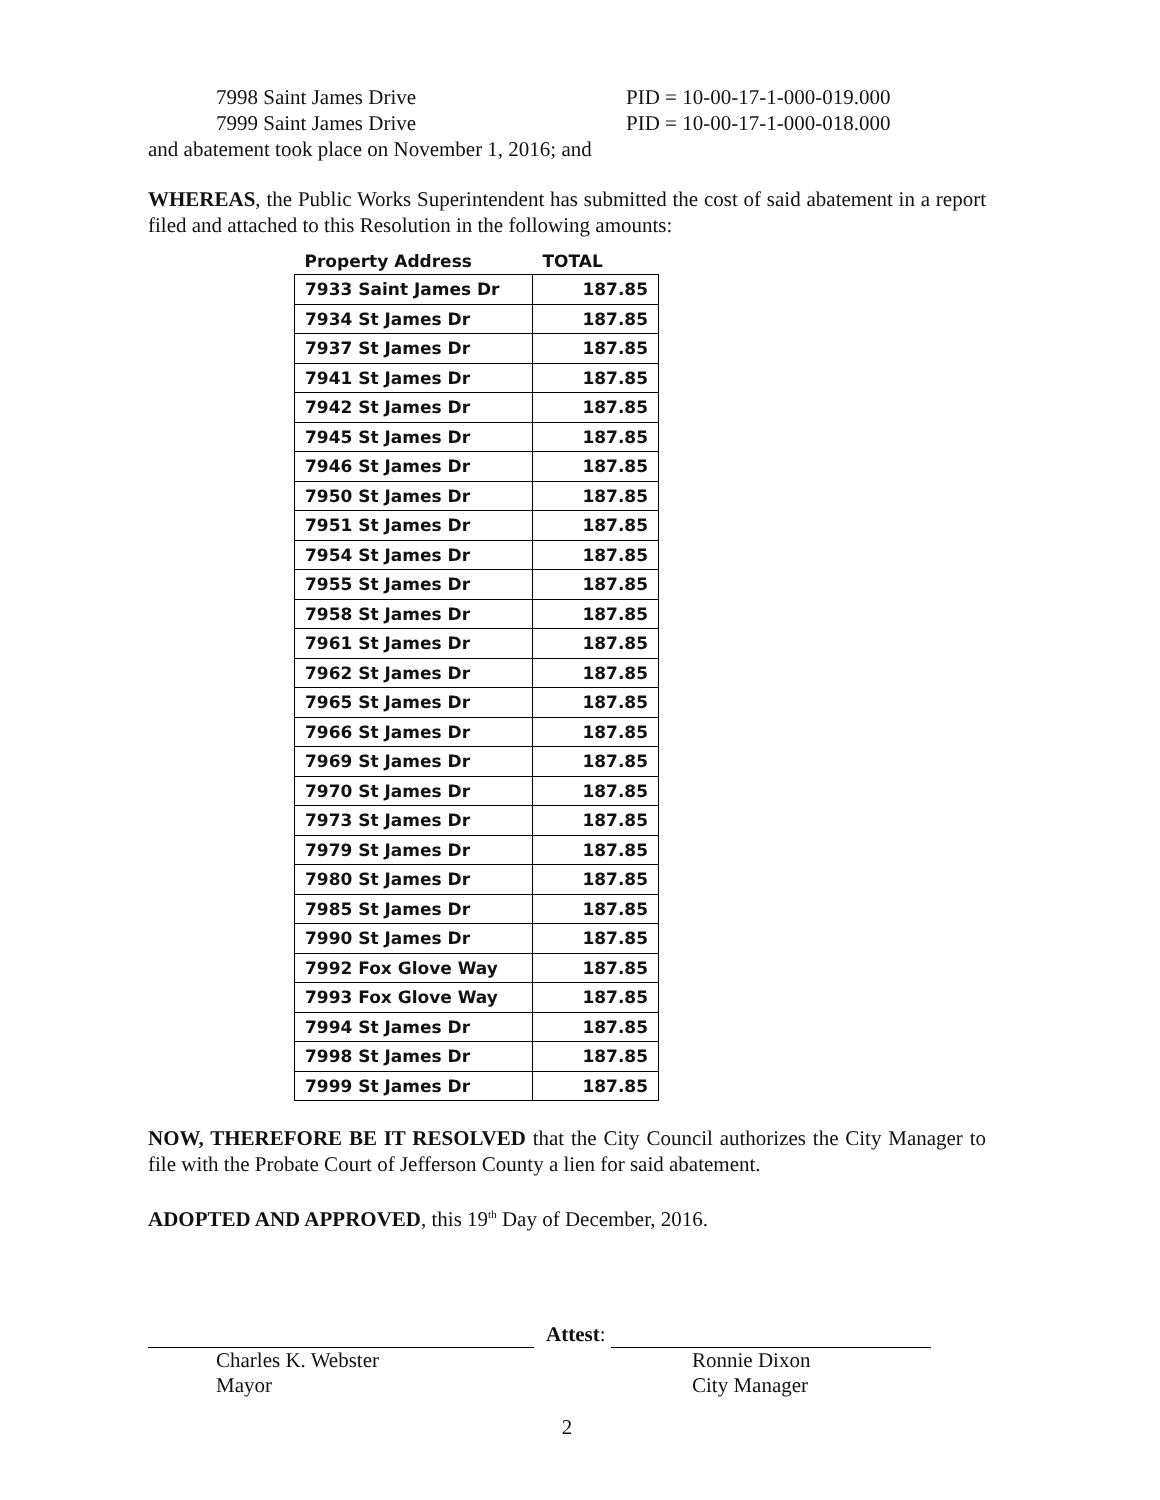7998 Saint James Drive PID = 10-00-17-1-000-019.000
7999 Saint James Drive PID = 10-00-17-1-000-018.000
and abatement took place on November 1, 2016; and
WHEREAS, the Public Works Superintendent has submitted the cost of said abatement in a report filed and attached to this Resolution in the following amounts:
| Property Address | TOTAL |
| --- | --- |
| 7933 Saint James Dr | 187.85 |
| 7934 St James Dr | 187.85 |
| 7937 St James Dr | 187.85 |
| 7941 St James Dr | 187.85 |
| 7942 St James Dr | 187.85 |
| 7945 St James Dr | 187.85 |
| 7946 St James Dr | 187.85 |
| 7950 St James Dr | 187.85 |
| 7951 St James Dr | 187.85 |
| 7954 St James Dr | 187.85 |
| 7955 St James Dr | 187.85 |
| 7958 St James Dr | 187.85 |
| 7961 St James Dr | 187.85 |
| 7962 St James Dr | 187.85 |
| 7965 St James Dr | 187.85 |
| 7966 St James Dr | 187.85 |
| 7969 St James Dr | 187.85 |
| 7970 St James Dr | 187.85 |
| 7973 St James Dr | 187.85 |
| 7979 St James Dr | 187.85 |
| 7980 St James Dr | 187.85 |
| 7985 St James Dr | 187.85 |
| 7990 St James Dr | 187.85 |
| 7992 Fox Glove Way | 187.85 |
| 7993 Fox Glove Way | 187.85 |
| 7994 St James Dr | 187.85 |
| 7998 St James Dr | 187.85 |
| 7999 St James Dr | 187.85 |
NOW, THEREFORE BE IT RESOLVED that the City Council authorizes the City Manager to file with the Probate Court of Jefferson County a lien for said abatement.
ADOPTED AND APPROVED, this 19<sup>th</sup> Day of December, 2016.
Charles K. Webster
Mayor
Attest:
Ronnie Dixon
City Manager
2